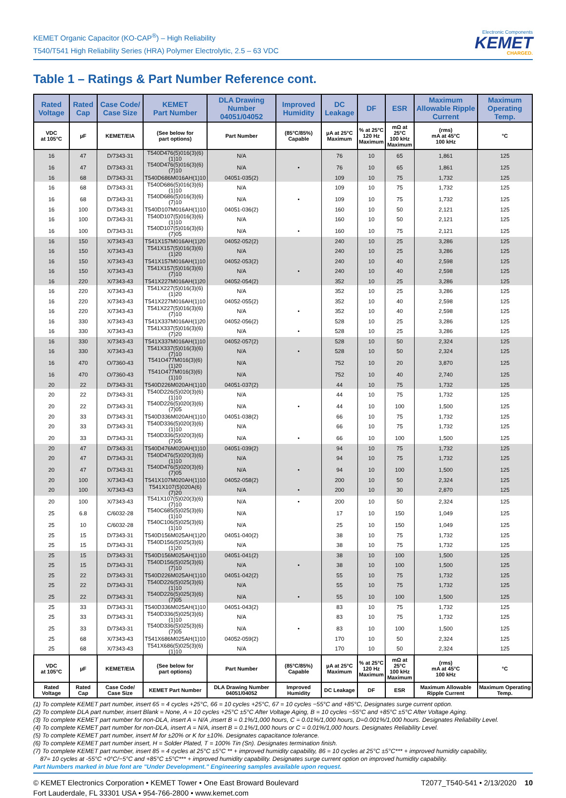KEMET Organic Capacitor (KO-CAP<sup>®</sup>) – High Reliability
T540/T541 High Reliability Series (HRA) Polymer Electrolytic, 2.5 – 63 VDC
Electronic Components
KEMET
CHARGED.
Table 1 – Ratings & Part Number Reference cont.
| Rated Voltage | Rated Cap | Case Code/ Case Size | KEMET Part Number | DLA Drawing Number 04051/04052 | Improved Humidity | DC Leakage | DF | ESR | Maximum Allowable Ripple Current | Maximum Operating Temp. |
| --- | --- | --- | --- | --- | --- | --- | --- | --- | --- | --- |
| VDC at 105°C | µF | KEMET/EIA | (See below for part options) | Part Number | (85°C/85%) Capable | µA at 25°C Maximum | % at 25°C 120 Hz Maximum | mΩ at 25°C 100 kHz Maximum | (rms) mA at 45°C 100 kHz | °C |
| 16 | 47 | D/7343-31 | T540D476(5)016(3)(6)(1)10 | N/A | | 76 | 10 | 65 | 1,861 | 125 |
| 16 | 47 | D/7343-31 | T540D476(5)016(3)(6)(7)10 | N/A | • | 76 | 10 | 65 | 1,861 | 125 |
| 16 | 68 | D/7343-31 | T540D686M016AH(1)10 | 04051-035(2) | | 109 | 10 | 75 | 1,732 | 125 |
| 16 | 68 | D/7343-31 | T540D686(5)016(3)(6)(1)10 | N/A | | 109 | 10 | 75 | 1,732 | 125 |
| 16 | 68 | D/7343-31 | T540D686(5)016(3)(6)(7)10 | N/A | • | 109 | 10 | 75 | 1,732 | 125 |
| 16 | 100 | D/7343-31 | T540D107M016AH(1)10 | 04051-036(2) | | 160 | 10 | 50 | 2,121 | 125 |
| 16 | 100 | D/7343-31 | T540D107(5)016(3)(6)(1)10 | N/A | | 160 | 10 | 50 | 2,121 | 125 |
| 16 | 100 | D/7343-31 | T540D107(5)016(3)(6)(7)05 | N/A | • | 160 | 10 | 75 | 2,121 | 125 |
| 16 | 150 | X/7343-43 | T541X157M016AH(1)20 | 04052-052(2) | | 240 | 10 | 25 | 3,286 | 125 |
| 16 | 150 | X/7343-43 | T541X157(5)016(3)(6)(1)20 | N/A | | 240 | 10 | 25 | 3,286 | 125 |
| 16 | 150 | X/7343-43 | T541X157M016AH(1)10 | 04052-053(2) | | 240 | 10 | 40 | 2,598 | 125 |
| 16 | 150 | X/7343-43 | T541X157(5)016(3)(6)(7)10 | N/A | • | 240 | 10 | 40 | 2,598 | 125 |
| 16 | 220 | X/7343-43 | T541X227M016AH(1)20 | 04052-054(2) | | 352 | 10 | 25 | 3,286 | 125 |
| 16 | 220 | X/7343-43 | T541X227(5)016(3)(6)(1)20 | N/A | | 352 | 10 | 25 | 3,286 | 125 |
| 16 | 220 | X/7343-43 | T541X227M016AH(1)10 | 04052-055(2) | | 352 | 10 | 40 | 2,598 | 125 |
| 16 | 220 | X/7343-43 | T541X227(5)016(3)(6)(7)10 | N/A | • | 352 | 10 | 40 | 2,598 | 125 |
| 16 | 330 | X/7343-43 | T541X337M016AH(1)20 | 04052-056(2) | | 528 | 10 | 25 | 3,286 | 125 |
| 16 | 330 | X/7343-43 | T541X337(5)016(3)(6)(7)20 | N/A | • | 528 | 10 | 25 | 3,286 | 125 |
| 16 | 330 | X/7343-43 | T541X337M016AH(1)10 | 04052-057(2) | | 528 | 10 | 50 | 2,324 | 125 |
| 16 | 330 | X/7343-43 | T541X337(5)016(3)(6)(7)10 | N/A | • | 528 | 10 | 50 | 2,324 | 125 |
| 16 | 470 | O/7360-43 | T541O477M016(3)(6)(1)20 | N/A | | 752 | 10 | 20 | 3,870 | 125 |
| 16 | 470 | O/7360-43 | T541O477M016(3)(6)(1)10 | N/A | | 752 | 10 | 40 | 2,740 | 125 |
| 20 | 22 | D/7343-31 | T540D226M020AH(1)10 | 04051-037(2) | | 44 | 10 | 75 | 1,732 | 125 |
| 20 | 22 | D/7343-31 | T540D226(5)020(3)(6)(1)10 | N/A | | 44 | 10 | 75 | 1,732 | 125 |
| 20 | 22 | D/7343-31 | T540D226(5)020(3)(6)(7)05 | N/A | • | 44 | 10 | 100 | 1,500 | 125 |
| 20 | 33 | D/7343-31 | T540D336M020AH(1)10 | 04051-038(2) | | 66 | 10 | 75 | 1,732 | 125 |
| 20 | 33 | D/7343-31 | T540D336(5)020(3)(6)(1)10 | N/A | | 66 | 10 | 75 | 1,732 | 125 |
| 20 | 33 | D/7343-31 | T540D336(5)020(3)(6)(7)05 | N/A | • | 66 | 10 | 100 | 1,500 | 125 |
| 20 | 47 | D/7343-31 | T540D476M020AH(1)10 | 04051-039(2) | | 94 | 10 | 75 | 1,732 | 125 |
| 20 | 47 | D/7343-31 | T540D476(5)020(3)(6)(1)10 | N/A | | 94 | 10 | 75 | 1,732 | 125 |
| 20 | 47 | D/7343-31 | T540D476(5)020(3)(6)(7)05 | N/A | • | 94 | 10 | 100 | 1,500 | 125 |
| 20 | 100 | X/7343-43 | T541X107M020AH(1)10 | 04052-058(2) | | 200 | 10 | 50 | 2,324 | 125 |
| 20 | 100 | X/7343-43 | T541X107(5)020A(6)(7)20 | N/A | • | 200 | 10 | 30 | 2,870 | 125 |
| 20 | 100 | X/7343-43 | T541X107(5)020(3)(6)(7)10 | N/A | • | 200 | 10 | 50 | 2,324 | 125 |
| 25 | 6.8 | C/6032-28 | T540C685(5)025(3)(6)(1)10 | N/A | | 17 | 10 | 150 | 1,049 | 125 |
| 25 | 10 | C/6032-28 | T540C106(5)025(3)(6)(1)10 | N/A | | 25 | 10 | 150 | 1,049 | 125 |
| 25 | 15 | D/7343-31 | T540D156M025AH(1)20 | 04051-040(2) | | 38 | 10 | 75 | 1,732 | 125 |
| 25 | 15 | D/7343-31 | T540D156(5)025(3)(6)(1)20 | N/A | | 38 | 10 | 75 | 1,732 | 125 |
| 25 | 15 | D/7343-31 | T540D156M025AH(1)10 | 04051-041(2) | | 38 | 10 | 100 | 1,500 | 125 |
| 25 | 15 | D/7343-31 | T540D156(5)025(3)(6)(7)10 | N/A | • | 38 | 10 | 100 | 1,500 | 125 |
| 25 | 22 | D/7343-31 | T540D226M025AH(1)10 | 04051-042(2) | | 55 | 10 | 75 | 1,732 | 125 |
| 25 | 22 | D/7343-31 | T540D226(5)025(3)(6)(1)10 | N/A | | 55 | 10 | 75 | 1,732 | 125 |
| 25 | 22 | D/7343-31 | T540D226(5)025(3)(6)(7)05 | N/A | • | 55 | 10 | 100 | 1,500 | 125 |
| 25 | 33 | D/7343-31 | T540D336M025AH(1)10 | 04051-043(2) | | 83 | 10 | 75 | 1,732 | 125 |
| 25 | 33 | D/7343-31 | T540D336(5)025(3)(6)(1)10 | N/A | | 83 | 10 | 75 | 1,732 | 125 |
| 25 | 33 | D/7343-31 | T540D336(5)025(3)(6)(7)05 | N/A | • | 83 | 10 | 100 | 1,500 | 125 |
| 25 | 68 | X/7343-43 | T541X686M025AH(1)10 | 04052-059(2) | | 170 | 10 | 50 | 2,324 | 125 |
| 25 | 68 | X/7343-43 | T541X686(5)025(3)(6)(1)10 | N/A | | 170 | 10 | 50 | 2,324 | 125 |
| VDC at 105°C | µF | KEMET/EIA | (See below for part options) | Part Number | (85°C/85%) Capable | µA at 25°C Maximum | % at 25°C 120 Hz Maximum | mΩ at 25°C 100 kHz Maximum | (rms) mA at 45°C 100 kHz | °C |
| Rated Voltage | Rated Cap | Case Code/ Case Size | KEMET Part Number | DLA Drawing Number 04051/04052 | Improved Humidity | DC Leakage | DF | ESR | Maximum Allowable Ripple Current | Maximum Operating Temp. |
(1) To complete KEMET part number, insert 65 = 4 cycles +25°C, 66 = 10 cycles +25°C, 67 = 10 cycles −55°C and +85°C, Designates surge current option.
(2) To complete DLA part number, insert Blank = None, A = 10 cycles +25°C ±5°C After Voltage Aging, B = 10 cycles −55°C and +85°C ±5°C After Voltage Aging.
(3) To complete KEMET part number for non-DLA, insert A = N/A ,insert B = 0.1%/1,000 hours, C = 0.01%/1,000 hours, D=0.001%/1,000 hours. Designates Reliability Level.
(4) To complete KEMET part number for non-DLA, insert A = N/A, insert B = 0.1%/1,000 hours or C = 0.01%/1,000 hours. Designates Reliability Level.
(5) To complete KEMET part number, insert M for ±20% or K for ±10%. Designates capacitance tolerance.
(6) To complete KEMET part number insert, H = Solder Plated, T = 100% Tin (Sn). Designates termination finish.
(7) To complete KEMET part number, insert 85 = 4 cycles at 25°C ±5°C ** + improved humidity capability, 86 = 10 cycles at 25°C ±5°C*** + improved humidity capability,
87= 10 cycles at -55°C +0°C/−5°C and +85°C ±5°C*** + improved humidity capability. Designates surge current option on improved humidity capability.
Part Numbers marked in blue font are "Under Development." Engineering samples available upon request.
© KEMET Electronics Corporation • KEMET Tower • One East Broward Boulevard
Fort Lauderdale, FL 33301 USA • 954-766-2800 • www.kemet.com
T2077_T540-541 • 2/13/2020 10